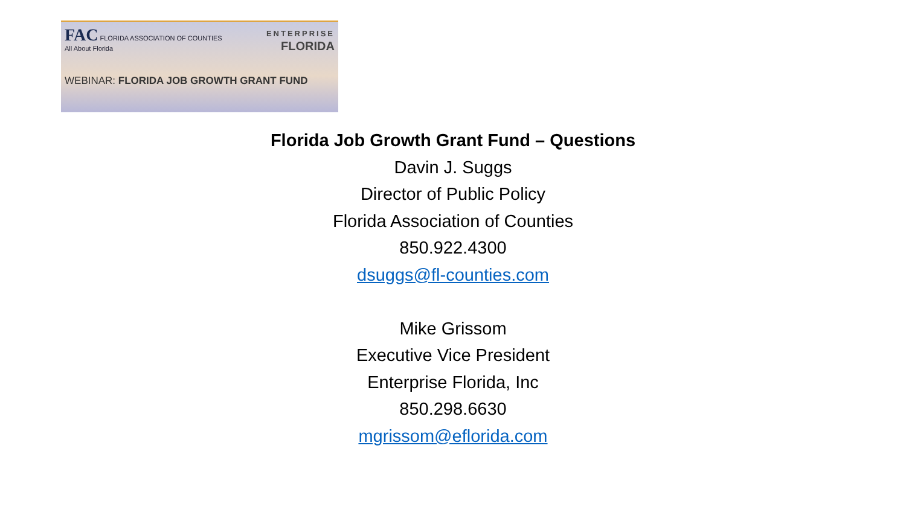FAC FLORIDA ASSOCIATION OF COUNTIES
All About Florida
ENTERPRISE
FLORIDA
WEBINAR: FLORIDA JOB GROWTH GRANT FUND
Florida Job Growth Grant Fund – Questions
Davin J. Suggs
Director of Public Policy
Florida Association of Counties
850.922.4300
dsuggs@fl-counties.com
Mike Grissom
Executive Vice President
Enterprise Florida, Inc
850.298.6630
mgrissom@eflorida.com